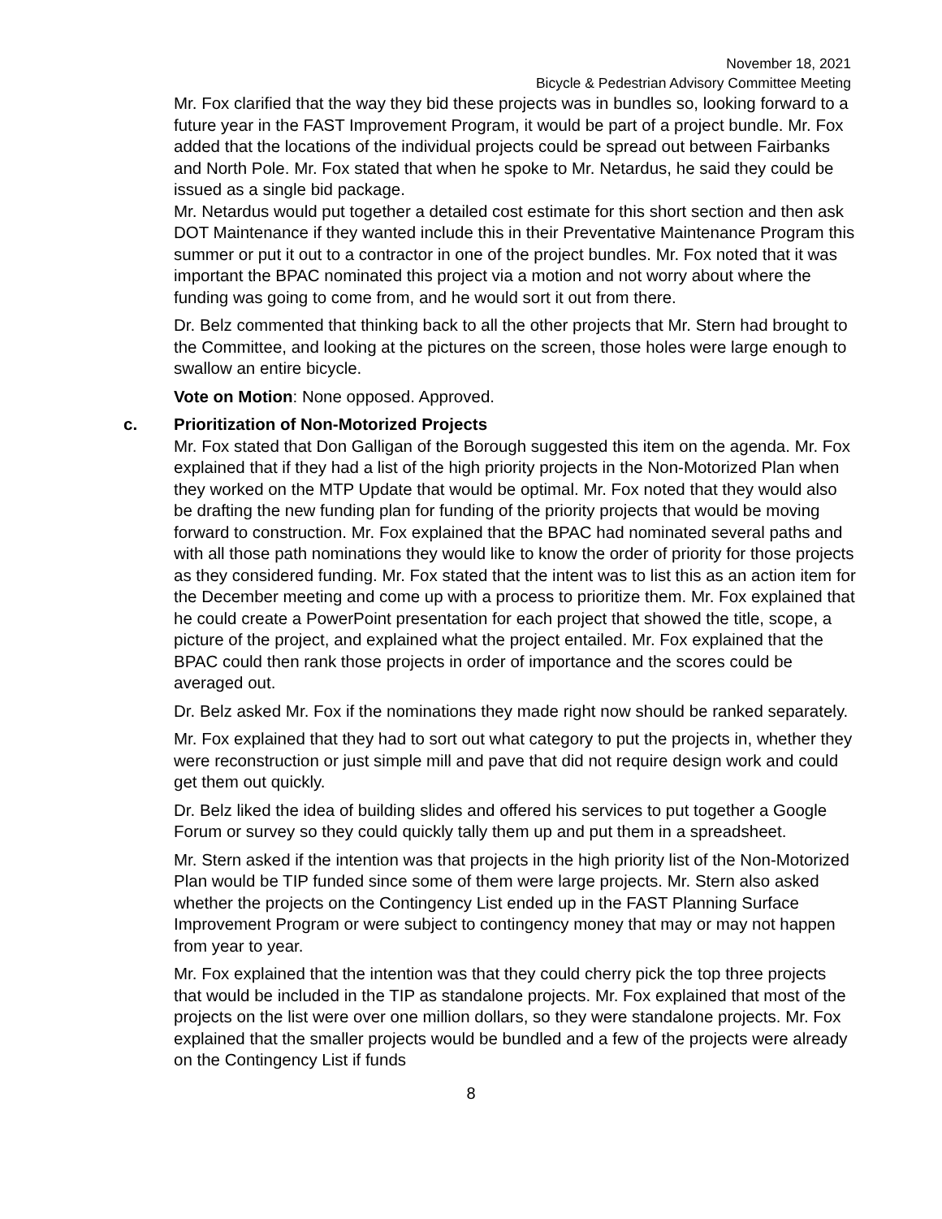November 18, 2021
Bicycle & Pedestrian Advisory Committee Meeting
Mr. Fox clarified that the way they bid these projects was in bundles so, looking forward to a future year in the FAST Improvement Program, it would be part of a project bundle. Mr. Fox added that the locations of the individual projects could be spread out between Fairbanks and North Pole. Mr. Fox stated that when he spoke to Mr. Netardus, he said they could be issued as a single bid package.
Mr. Netardus would put together a detailed cost estimate for this short section and then ask DOT Maintenance if they wanted include this in their Preventative Maintenance Program this summer or put it out to a contractor in one of the project bundles. Mr. Fox noted that it was important the BPAC nominated this project via a motion and not worry about where the funding was going to come from, and he would sort it out from there.
Dr. Belz commented that thinking back to all the other projects that Mr. Stern had brought to the Committee, and looking at the pictures on the screen, those holes were large enough to swallow an entire bicycle.
Vote on Motion: None opposed. Approved.
c. Prioritization of Non-Motorized Projects
Mr. Fox stated that Don Galligan of the Borough suggested this item on the agenda. Mr. Fox explained that if they had a list of the high priority projects in the Non-Motorized Plan when they worked on the MTP Update that would be optimal. Mr. Fox noted that they would also be drafting the new funding plan for funding of the priority projects that would be moving forward to construction. Mr. Fox explained that the BPAC had nominated several paths and with all those path nominations they would like to know the order of priority for those projects as they considered funding. Mr. Fox stated that the intent was to list this as an action item for the December meeting and come up with a process to prioritize them. Mr. Fox explained that he could create a PowerPoint presentation for each project that showed the title, scope, a picture of the project, and explained what the project entailed. Mr. Fox explained that the BPAC could then rank those projects in order of importance and the scores could be averaged out.
Dr. Belz asked Mr. Fox if the nominations they made right now should be ranked separately.
Mr. Fox explained that they had to sort out what category to put the projects in, whether they were reconstruction or just simple mill and pave that did not require design work and could get them out quickly.
Dr. Belz liked the idea of building slides and offered his services to put together a Google Forum or survey so they could quickly tally them up and put them in a spreadsheet.
Mr. Stern asked if the intention was that projects in the high priority list of the Non-Motorized Plan would be TIP funded since some of them were large projects. Mr. Stern also asked whether the projects on the Contingency List ended up in the FAST Planning Surface Improvement Program or were subject to contingency money that may or may not happen from year to year.
Mr. Fox explained that the intention was that they could cherry pick the top three projects that would be included in the TIP as standalone projects. Mr. Fox explained that most of the projects on the list were over one million dollars, so they were standalone projects. Mr. Fox explained that the smaller projects would be bundled and a few of the projects were already on the Contingency List if funds
8